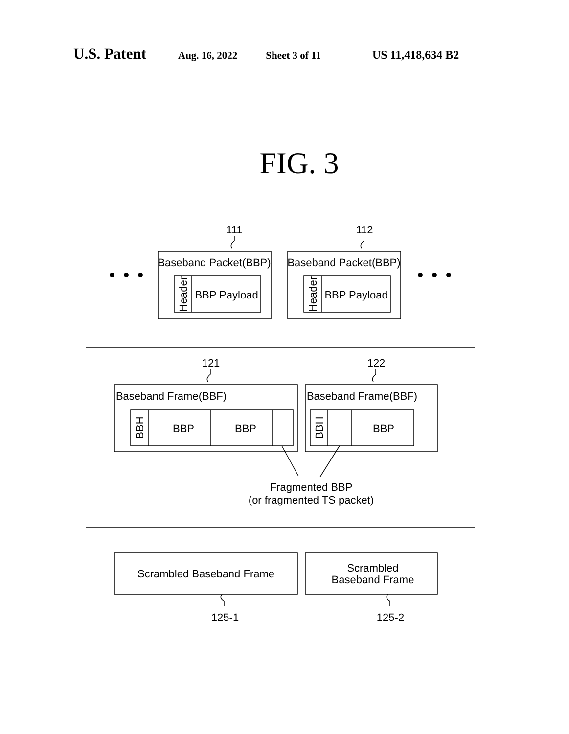U.S. Patent Aug. 16, 2022 Sheet 3 of 11 US 11,418,634 B2
FIG. 3
111
112
Baseband Packet(BBP)
Baseband Packet(BBP)
BBP Payload
BBP Payload
Header
Header
121
122
Baseband Frame(BBF)
Baseband Frame(BBF)
BBH
BBP
BBP
BBH
BBP
Fragmented BBP
(or fragmented TS packet)
Scrambled Baseband Frame
Scrambled
Baseband Frame
125-1
125-2